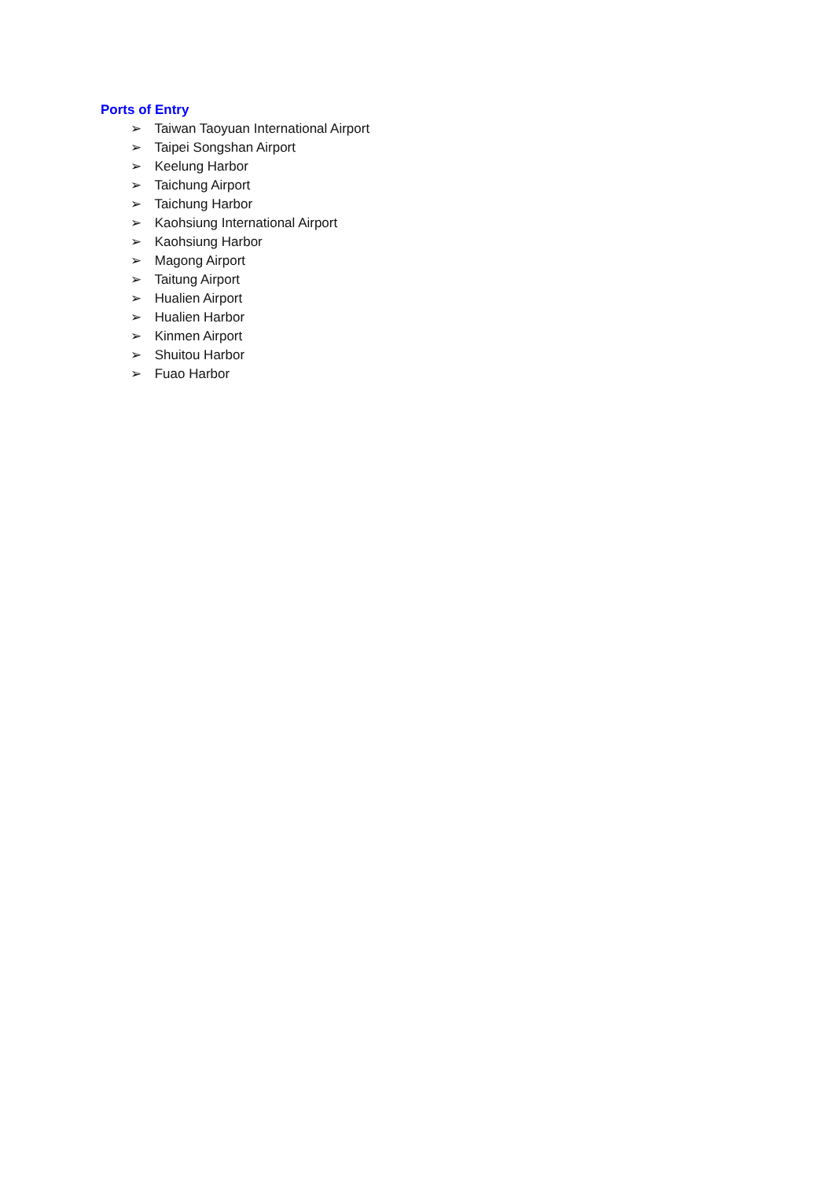Ports of Entry
➢ Taiwan Taoyuan International Airport
➢ Taipei Songshan Airport
➢ Keelung Harbor
➢ Taichung Airport
➢ Taichung Harbor
➢ Kaohsiung International Airport
➢ Kaohsiung Harbor
➢ Magong Airport
➢ Taitung Airport
➢ Hualien Airport
➢ Hualien Harbor
➢ Kinmen Airport
➢ Shuitou Harbor
➢ Fuao Harbor